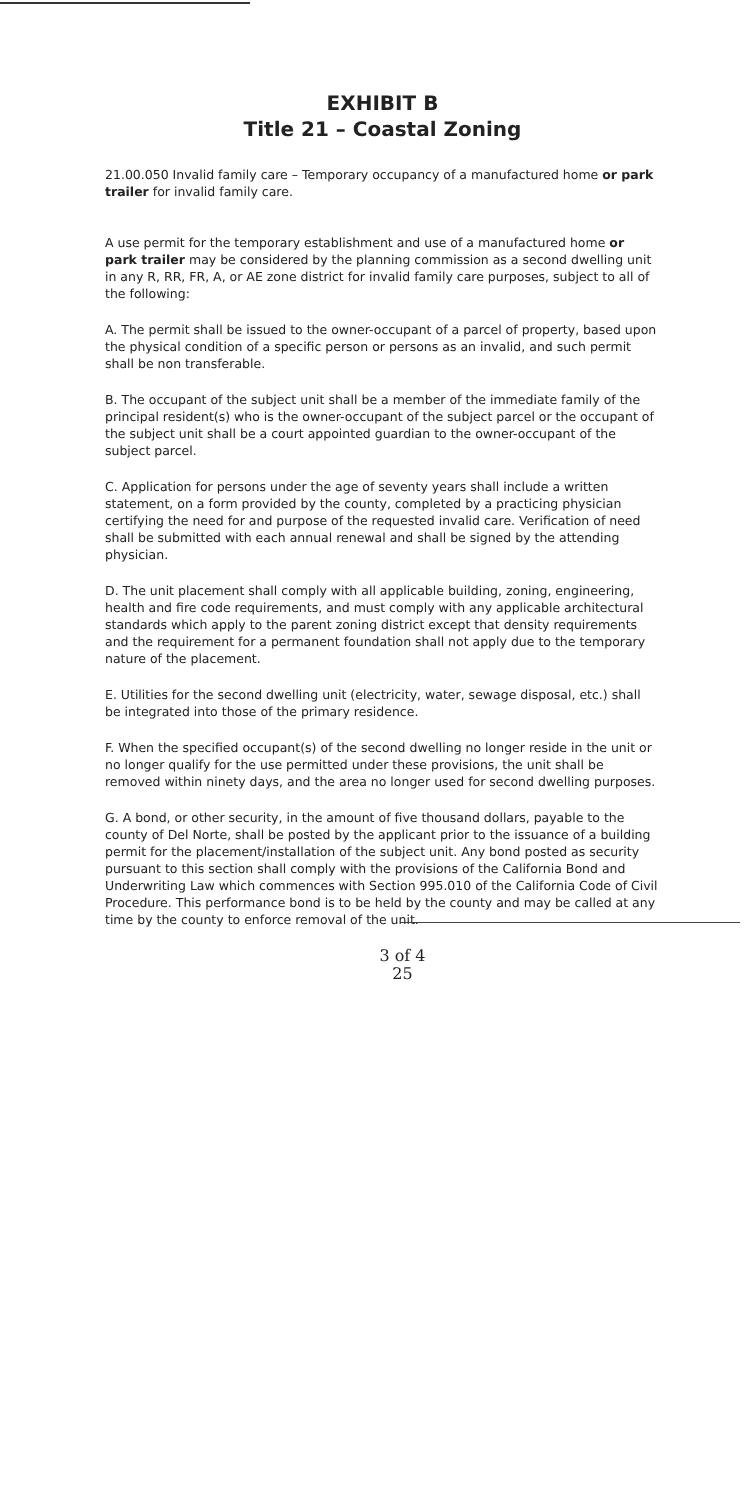EXHIBIT B
Title 21 – Coastal Zoning
21.00.050 Invalid family care – Temporary occupancy of a manufactured home or park trailer for invalid family care.
A use permit for the temporary establishment and use of a manufactured home or park trailer may be considered by the planning commission as a second dwelling unit in any R, RR, FR, A, or AE zone district for invalid family care purposes, subject to all of the following:
A. The permit shall be issued to the owner-occupant of a parcel of property, based upon the physical condition of a specific person or persons as an invalid, and such permit shall be non transferable.
B. The occupant of the subject unit shall be a member of the immediate family of the principal resident(s) who is the owner-occupant of the subject parcel or the occupant of the subject unit shall be a court appointed guardian to the owner-occupant of the subject parcel.
C. Application for persons under the age of seventy years shall include a written statement, on a form provided by the county, completed by a practicing physician certifying the need for and purpose of the requested invalid care. Verification of need shall be submitted with each annual renewal and shall be signed by the attending physician.
D. The unit placement shall comply with all applicable building, zoning, engineering, health and fire code requirements, and must comply with any applicable architectural standards which apply to the parent zoning district except that density requirements and the requirement for a permanent foundation shall not apply due to the temporary nature of the placement.
E. Utilities for the second dwelling unit (electricity, water, sewage disposal, etc.) shall be integrated into those of the primary residence.
F. When the specified occupant(s) of the second dwelling no longer reside in the unit or no longer qualify for the use permitted under these provisions, the unit shall be removed within ninety days, and the area no longer used for second dwelling purposes.
G. A bond, or other security, in the amount of five thousand dollars, payable to the county of Del Norte, shall be posted by the applicant prior to the issuance of a building permit for the placement/installation of the subject unit. Any bond posted as security pursuant to this section shall comply with the provisions of the California Bond and Underwriting Law which commences with Section 995.010 of the California Code of Civil Procedure. This performance bond is to be held by the county and may be called at any time by the county to enforce removal of the unit.
3 of 4
25